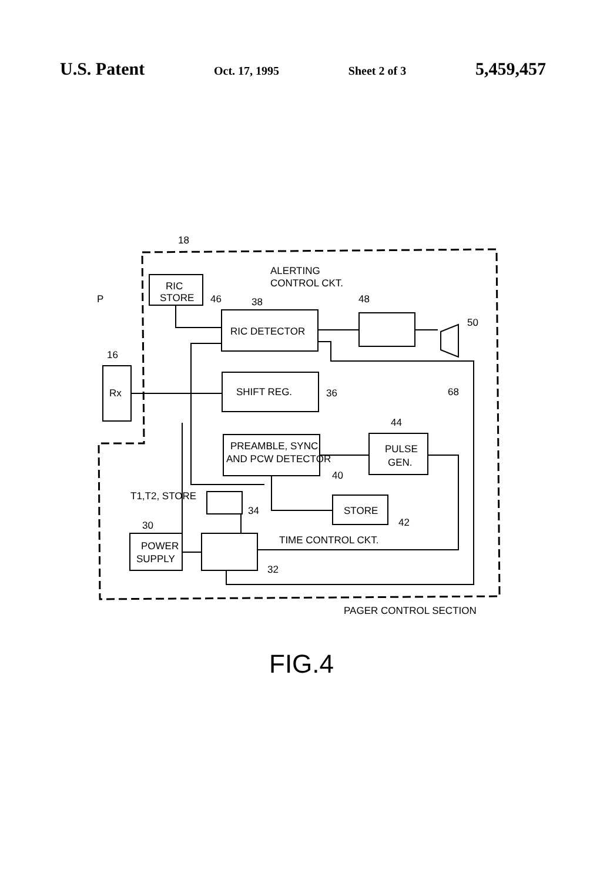U.S. Patent Oct. 17, 1995 Sheet 2 of 3 5,459,457
18
P
RIC
STORE
46
ALERTING
CONTROL CKT.
38
48
50
RIC DETECTOR
16
Rx
SHIFT REG.
36
68
44
PULSE
GEN.
PREAMBLE, SYNC,
AND PCW DETECTOR
40
T1,T2, STORE
34
STORE
42
30
POWER
SUPPLY
TIME CONTROL CKT.
32
PAGER CONTROL SECTION
FIG.4